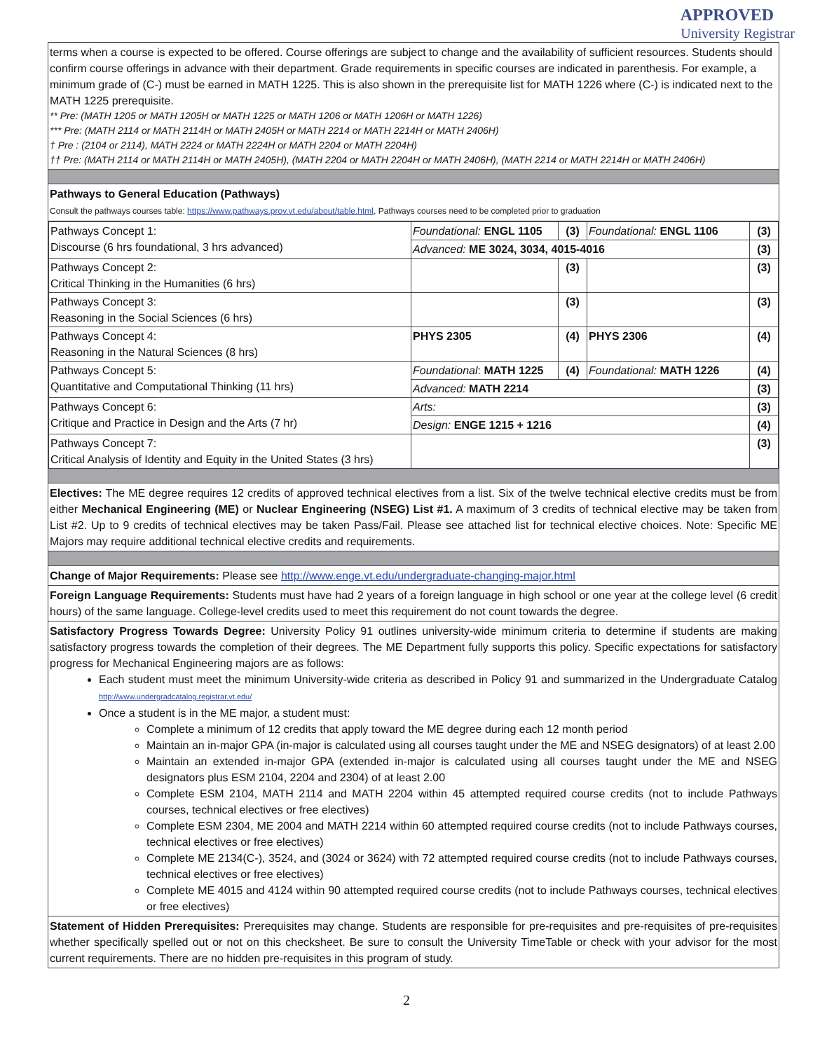APPROVED
University Registrar
terms when a course is expected to be offered. Course offerings are subject to change and the availability of sufficient resources. Students should confirm course offerings in advance with their department. Grade requirements in specific courses are indicated in parenthesis. For example, a minimum grade of (C-) must be earned in MATH 1225. This is also shown in the prerequisite list for MATH 1226 where (C-) is indicated next to the MATH 1225 prerequisite.
** Pre: (MATH 1205 or MATH 1205H or MATH 1225 or MATH 1206 or MATH 1206H or MATH 1226)
*** Pre: (MATH 2114 or MATH 2114H or MATH 2405H or MATH 2214 or MATH 2214H or MATH 2406H)
† Pre : (2104 or 2114), MATH 2224 or MATH 2224H or MATH 2204 or MATH 2204H)
†† Pre: (MATH 2114 or MATH 2114H or MATH 2405H), (MATH 2204 or MATH 2204H or MATH 2406H), (MATH 2214 or MATH 2214H or MATH 2406H)
Pathways to General Education (Pathways)
Consult the pathways courses table: https://www.pathways.prov.vt.edu/about/table.html, Pathways courses need to be completed prior to graduation
| Pathways Concept 1: Discourse (6 hrs foundational, 3 hrs advanced) | Foundational: ENGL 1105 | (3) | Foundational: ENGL 1106 | (3) |
| | Advanced: ME 3024, 3034, 4015-4016 | | | (3) |
| Pathways Concept 2: Critical Thinking in the Humanities (6 hrs) | | (3) | | (3) |
| Pathways Concept 3: Reasoning in the Social Sciences (6 hrs) | | (3) | | (3) |
| Pathways Concept 4: Reasoning in the Natural Sciences (8 hrs) | PHYS 2305 | (4) | PHYS 2306 | (4) |
| Pathways Concept 5: Quantitative and Computational Thinking (11 hrs) | Foundational : MATH 1225 | (4) | Foundational: MATH 1226 | (4) |
| | Advanced: MATH 2214 | | | (3) |
| Pathways Concept 6: Critique and Practice in Design and the Arts (7 hr) | Arts: | | | (3) |
| | Design: ENGE 1215 + 1216 | | | (4) |
| Pathways Concept 7: Critical Analysis of Identity and Equity in the United States (3 hrs) | | | | (3) |
Electives: The ME degree requires 12 credits of approved technical electives from a list. Six of the twelve technical elective credits must be from either Mechanical Engineering (ME) or Nuclear Engineering (NSEG) List #1. A maximum of 3 credits of technical elective may be taken from List #2. Up to 9 credits of technical electives may be taken Pass/Fail. Please see attached list for technical elective choices. Note: Specific ME Majors may require additional technical elective credits and requirements.
Change of Major Requirements: Please see http://www.enge.vt.edu/undergraduate-changing-major.html
Foreign Language Requirements: Students must have had 2 years of a foreign language in high school or one year at the college level (6 credit hours) of the same language. College-level credits used to meet this requirement do not count towards the degree.
Satisfactory Progress Towards Degree: University Policy 91 outlines university-wide minimum criteria to determine if students are making satisfactory progress towards the completion of their degrees. The ME Department fully supports this policy. Specific expectations for satisfactory progress for Mechanical Engineering majors are as follows:
Each student must meet the minimum University-wide criteria as described in Policy 91 and summarized in the Undergraduate Catalog http://www.undergradcatalog.registrar.vt.edu/
Once a student is in the ME major, a student must:
Complete a minimum of 12 credits that apply toward the ME degree during each 12 month period
Maintain an in-major GPA (in-major is calculated using all courses taught under the ME and NSEG designators) of at least 2.00
Maintain an extended in-major GPA (extended in-major is calculated using all courses taught under the ME and NSEG designators plus ESM 2104, 2204 and 2304) of at least 2.00
Complete ESM 2104, MATH 2114 and MATH 2204 within 45 attempted required course credits (not to include Pathways courses, technical electives or free electives)
Complete ESM 2304, ME 2004 and MATH 2214 within 60 attempted required course credits (not to include Pathways courses, technical electives or free electives)
Complete ME 2134(C-), 3524, and (3024 or 3624) with 72 attempted required course credits (not to include Pathways courses, technical electives or free electives)
Complete ME 4015 and 4124 within 90 attempted required course credits (not to include Pathways courses, technical electives or free electives)
Statement of Hidden Prerequisites: Prerequisites may change. Students are responsible for pre-requisites and pre-requisites of pre-requisites whether specifically spelled out or not on this checksheet. Be sure to consult the University TimeTable or check with your advisor for the most current requirements. There are no hidden pre-requisites in this program of study.
2